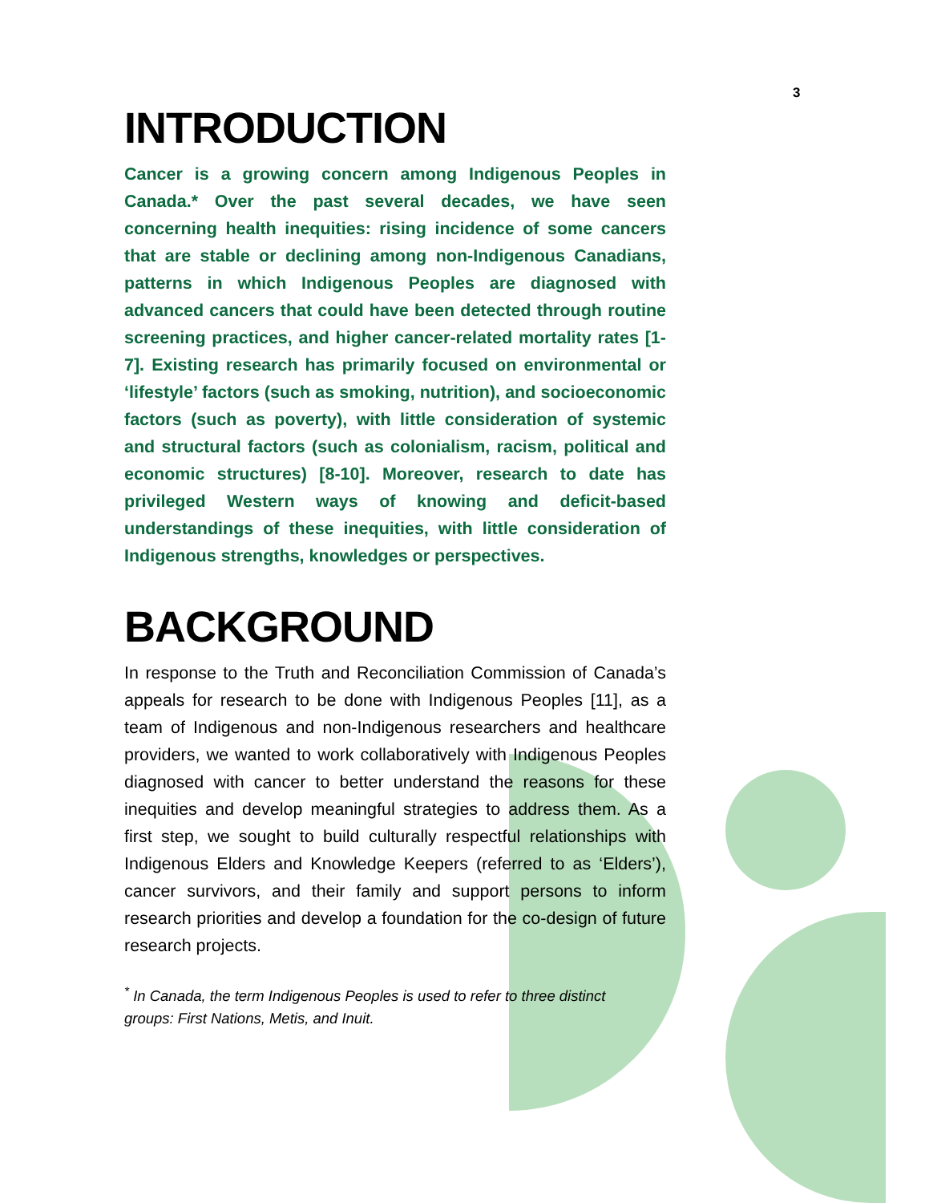3
INTRODUCTION
Cancer is a growing concern among Indigenous Peoples in Canada.* Over the past several decades, we have seen concerning health inequities: rising incidence of some cancers that are stable or declining among non-Indigenous Canadians, patterns in which Indigenous Peoples are diagnosed with advanced cancers that could have been detected through routine screening practices, and higher cancer-related mortality rates [1-7]. Existing research has primarily focused on environmental or ‘lifestyle’ factors (such as smoking, nutrition), and socioeconomic factors (such as poverty), with little consideration of systemic and structural factors (such as colonialism, racism, political and economic structures) [8-10]. Moreover, research to date has privileged Western ways of knowing and deficit-based understandings of these inequities, with little consideration of Indigenous strengths, knowledges or perspectives.
BACKGROUND
In response to the Truth and Reconciliation Commission of Canada’s appeals for research to be done with Indigenous Peoples [11], as a team of Indigenous and non-Indigenous researchers and healthcare providers, we wanted to work collaboratively with Indigenous Peoples diagnosed with cancer to better understand the reasons for these inequities and develop meaningful strategies to address them. As a first step, we sought to build culturally respectful relationships with Indigenous Elders and Knowledge Keepers (referred to as ‘Elders’), cancer survivors, and their family and support persons to inform research priorities and develop a foundation for the co-design of future research projects.
<sup>*</sup> In Canada, the term Indigenous Peoples is used to refer to three distinct groups: First Nations, Metis, and Inuit.